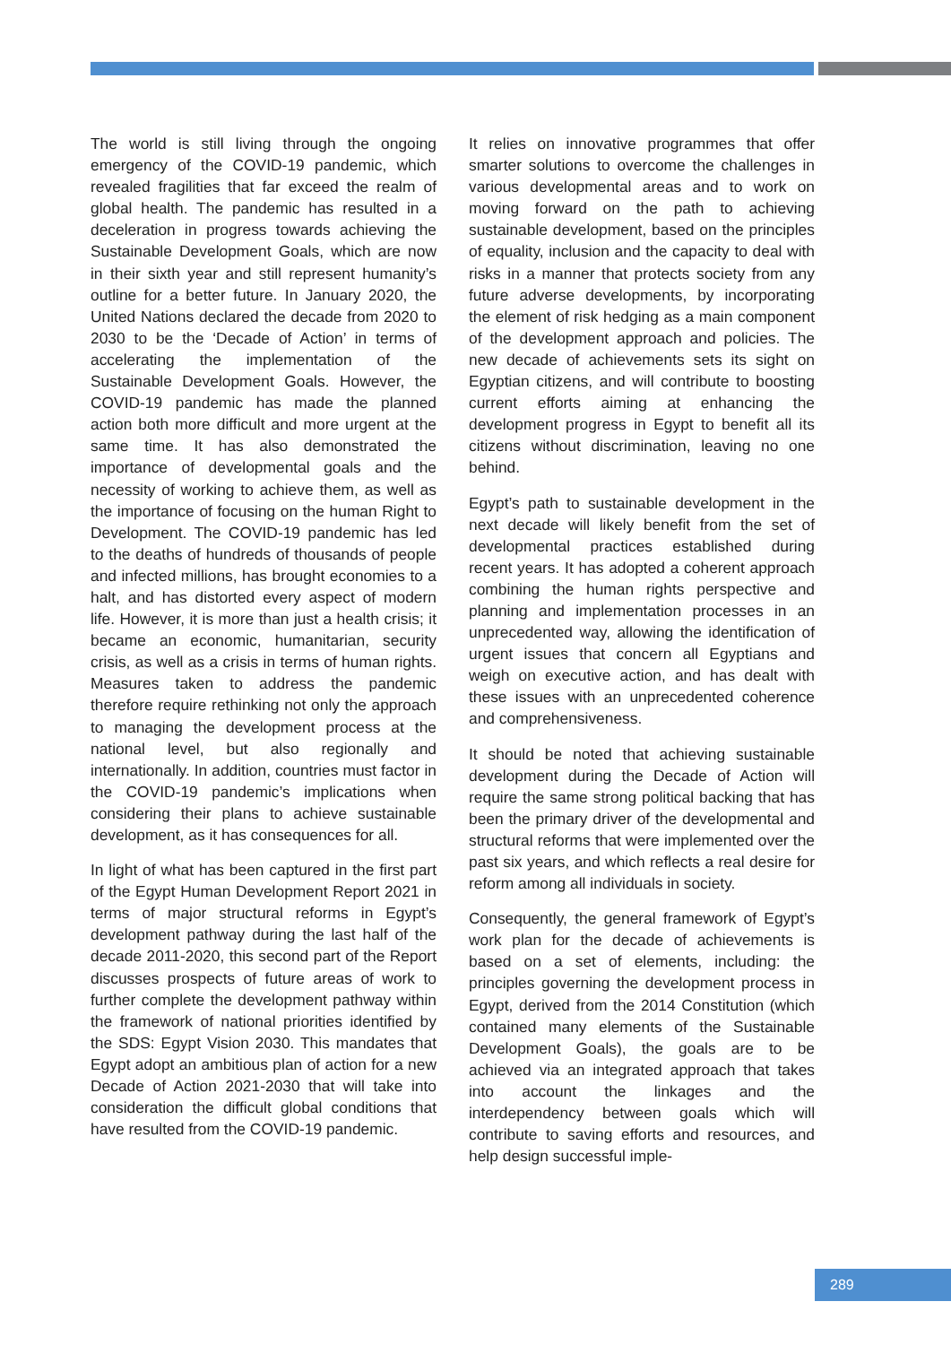The world is still living through the ongoing emergency of the COVID-19 pandemic, which revealed fragilities that far exceed the realm of global health. The pandemic has resulted in a deceleration in progress towards achieving the Sustainable Development Goals, which are now in their sixth year and still represent humanity’s outline for a better future. In January 2020, the United Nations declared the decade from 2020 to 2030 to be the ‘Decade of Action’ in terms of accelerating the implementation of the Sustainable Development Goals. However, the COVID-19 pandemic has made the planned action both more difficult and more urgent at the same time. It has also demonstrated the importance of developmental goals and the necessity of working to achieve them, as well as the importance of focusing on the human Right to Development. The COVID-19 pandemic has led to the deaths of hundreds of thousands of people and infected millions, has brought economies to a halt, and has distorted every aspect of modern life. However, it is more than just a health crisis; it became an economic, humanitarian, security crisis, as well as a crisis in terms of human rights. Measures taken to address the pandemic therefore require rethinking not only the approach to managing the development process at the national level, but also regionally and internationally. In addition, countries must factor in the COVID-19 pandemic’s implications when considering their plans to achieve sustainable development, as it has consequences for all.
In light of what has been captured in the first part of the Egypt Human Development Report 2021 in terms of major structural reforms in Egypt’s development pathway during the last half of the decade 2011-2020, this second part of the Report discusses prospects of future areas of work to further complete the development pathway within the framework of national priorities identified by the SDS: Egypt Vision 2030. This mandates that Egypt adopt an ambitious plan of action for a new Decade of Action 2021-2030 that will take into consideration the difficult global conditions that have resulted from the COVID-19 pandemic.
It relies on innovative programmes that offer smarter solutions to overcome the challenges in various developmental areas and to work on moving forward on the path to achieving sustainable development, based on the principles of equality, inclusion and the capacity to deal with risks in a manner that protects society from any future adverse developments, by incorporating the element of risk hedging as a main component of the development approach and policies. The new decade of achievements sets its sight on Egyptian citizens, and will contribute to boosting current efforts aiming at enhancing the development progress in Egypt to benefit all its citizens without discrimination, leaving no one behind.
Egypt’s path to sustainable development in the next decade will likely benefit from the set of developmental practices established during recent years. It has adopted a coherent approach combining the human rights perspective and planning and implementation processes in an unprecedented way, allowing the identification of urgent issues that concern all Egyptians and weigh on executive action, and has dealt with these issues with an unprecedented coherence and comprehensiveness.
It should be noted that achieving sustainable development during the Decade of Action will require the same strong political backing that has been the primary driver of the developmental and structural reforms that were implemented over the past six years, and which reflects a real desire for reform among all individuals in society.
Consequently, the general framework of Egypt’s work plan for the decade of achievements is based on a set of elements, including: the principles governing the development process in Egypt, derived from the 2014 Constitution (which contained many elements of the Sustainable Development Goals), the goals are to be achieved via an integrated approach that takes into account the linkages and the interdependency between goals which will contribute to saving efforts and resources, and help design successful imple-
289